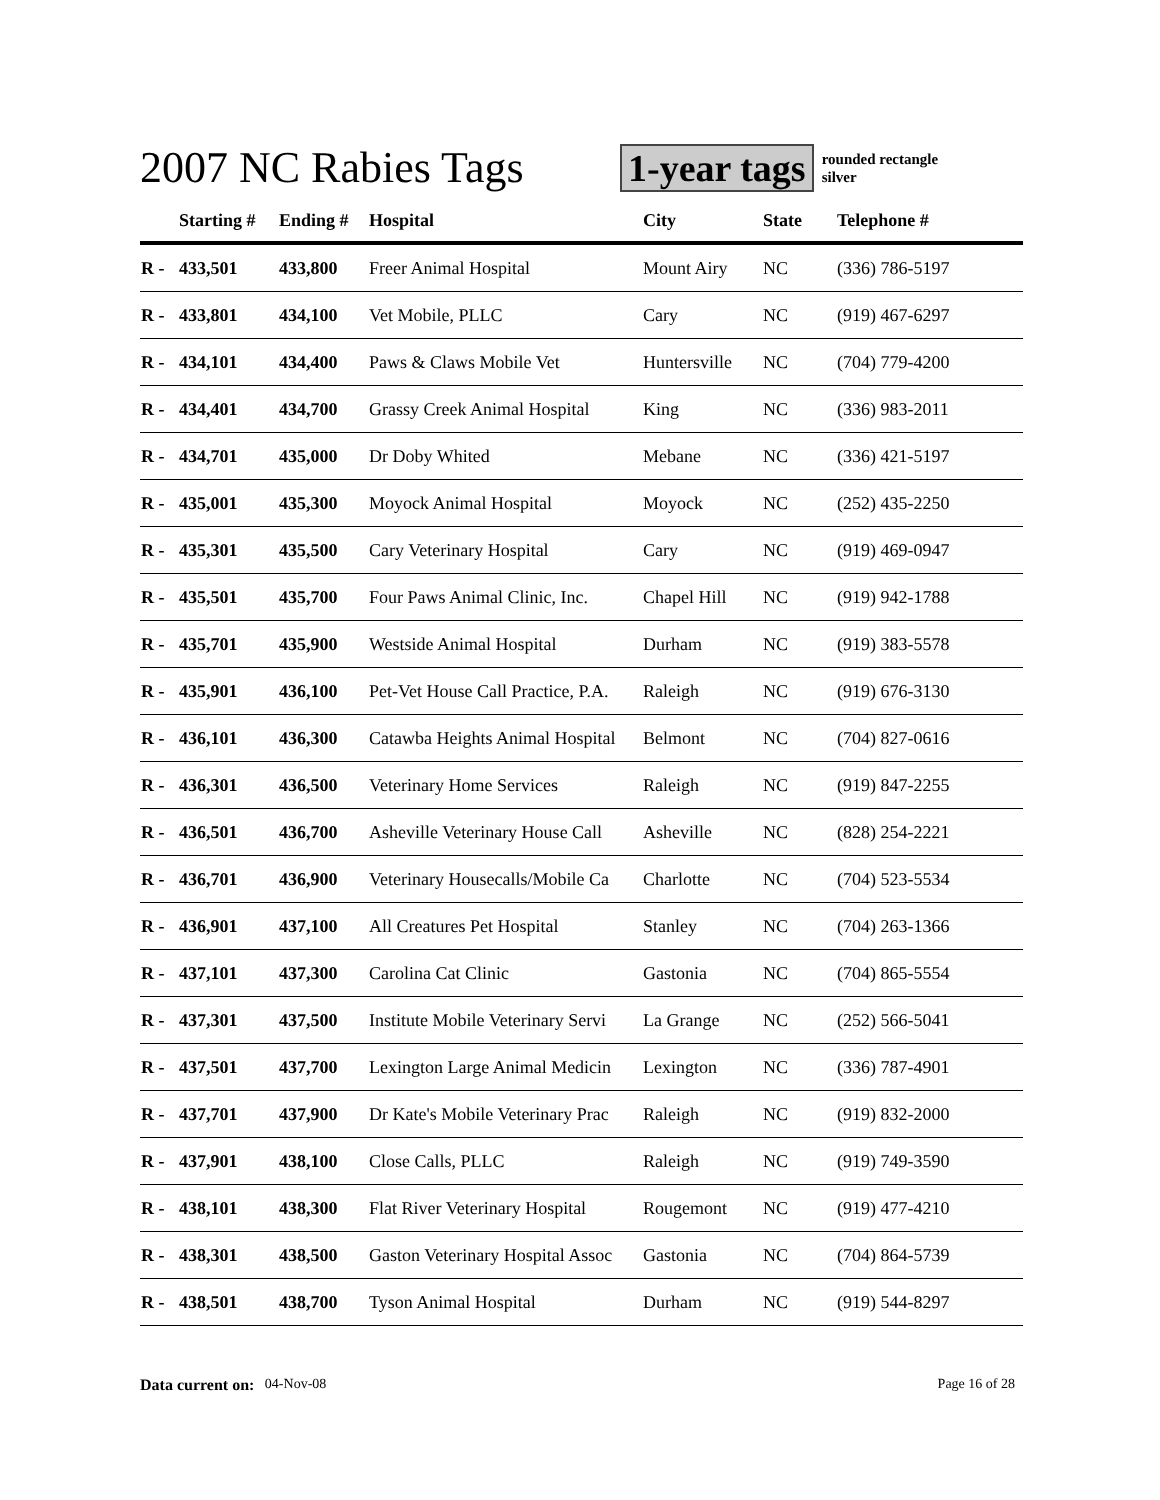2007 NC Rabies Tags
1-year tags
rounded rectangle
silver
| | Starting # | Ending # | Hospital | City | State | Telephone # |
| --- | --- | --- | --- | --- | --- | --- |
| R - | 433,501 | 433,800 | Freer Animal Hospital | Mount Airy | NC | (336) 786-5197 |
| R - | 433,801 | 434,100 | Vet Mobile, PLLC | Cary | NC | (919) 467-6297 |
| R - | 434,101 | 434,400 | Paws & Claws Mobile Vet | Huntersville | NC | (704) 779-4200 |
| R - | 434,401 | 434,700 | Grassy Creek Animal Hospital | King | NC | (336) 983-2011 |
| R - | 434,701 | 435,000 | Dr Doby Whited | Mebane | NC | (336) 421-5197 |
| R - | 435,001 | 435,300 | Moyock Animal Hospital | Moyock | NC | (252) 435-2250 |
| R - | 435,301 | 435,500 | Cary Veterinary Hospital | Cary | NC | (919) 469-0947 |
| R - | 435,501 | 435,700 | Four Paws Animal Clinic, Inc. | Chapel Hill | NC | (919) 942-1788 |
| R - | 435,701 | 435,900 | Westside Animal Hospital | Durham | NC | (919) 383-5578 |
| R - | 435,901 | 436,100 | Pet-Vet House Call Practice, P.A. | Raleigh | NC | (919) 676-3130 |
| R - | 436,101 | 436,300 | Catawba Heights Animal Hospital | Belmont | NC | (704) 827-0616 |
| R - | 436,301 | 436,500 | Veterinary Home Services | Raleigh | NC | (919) 847-2255 |
| R - | 436,501 | 436,700 | Asheville Veterinary House Call | Asheville | NC | (828) 254-2221 |
| R - | 436,701 | 436,900 | Veterinary Housecalls/Mobile Ca | Charlotte | NC | (704) 523-5534 |
| R - | 436,901 | 437,100 | All Creatures Pet Hospital | Stanley | NC | (704) 263-1366 |
| R - | 437,101 | 437,300 | Carolina Cat Clinic | Gastonia | NC | (704) 865-5554 |
| R - | 437,301 | 437,500 | Institute Mobile Veterinary Servi | La Grange | NC | (252) 566-5041 |
| R - | 437,501 | 437,700 | Lexington Large Animal Medicin | Lexington | NC | (336) 787-4901 |
| R - | 437,701 | 437,900 | Dr Kate's Mobile Veterinary Prac | Raleigh | NC | (919) 832-2000 |
| R - | 437,901 | 438,100 | Close Calls, PLLC | Raleigh | NC | (919) 749-3590 |
| R - | 438,101 | 438,300 | Flat River Veterinary Hospital | Rougemont | NC | (919) 477-4210 |
| R - | 438,301 | 438,500 | Gaston Veterinary Hospital Assoc | Gastonia | NC | (704) 864-5739 |
| R - | 438,501 | 438,700 | Tyson Animal Hospital | Durham | NC | (919) 544-8297 |
Data current on: 04-Nov-08 Page 16 of 28